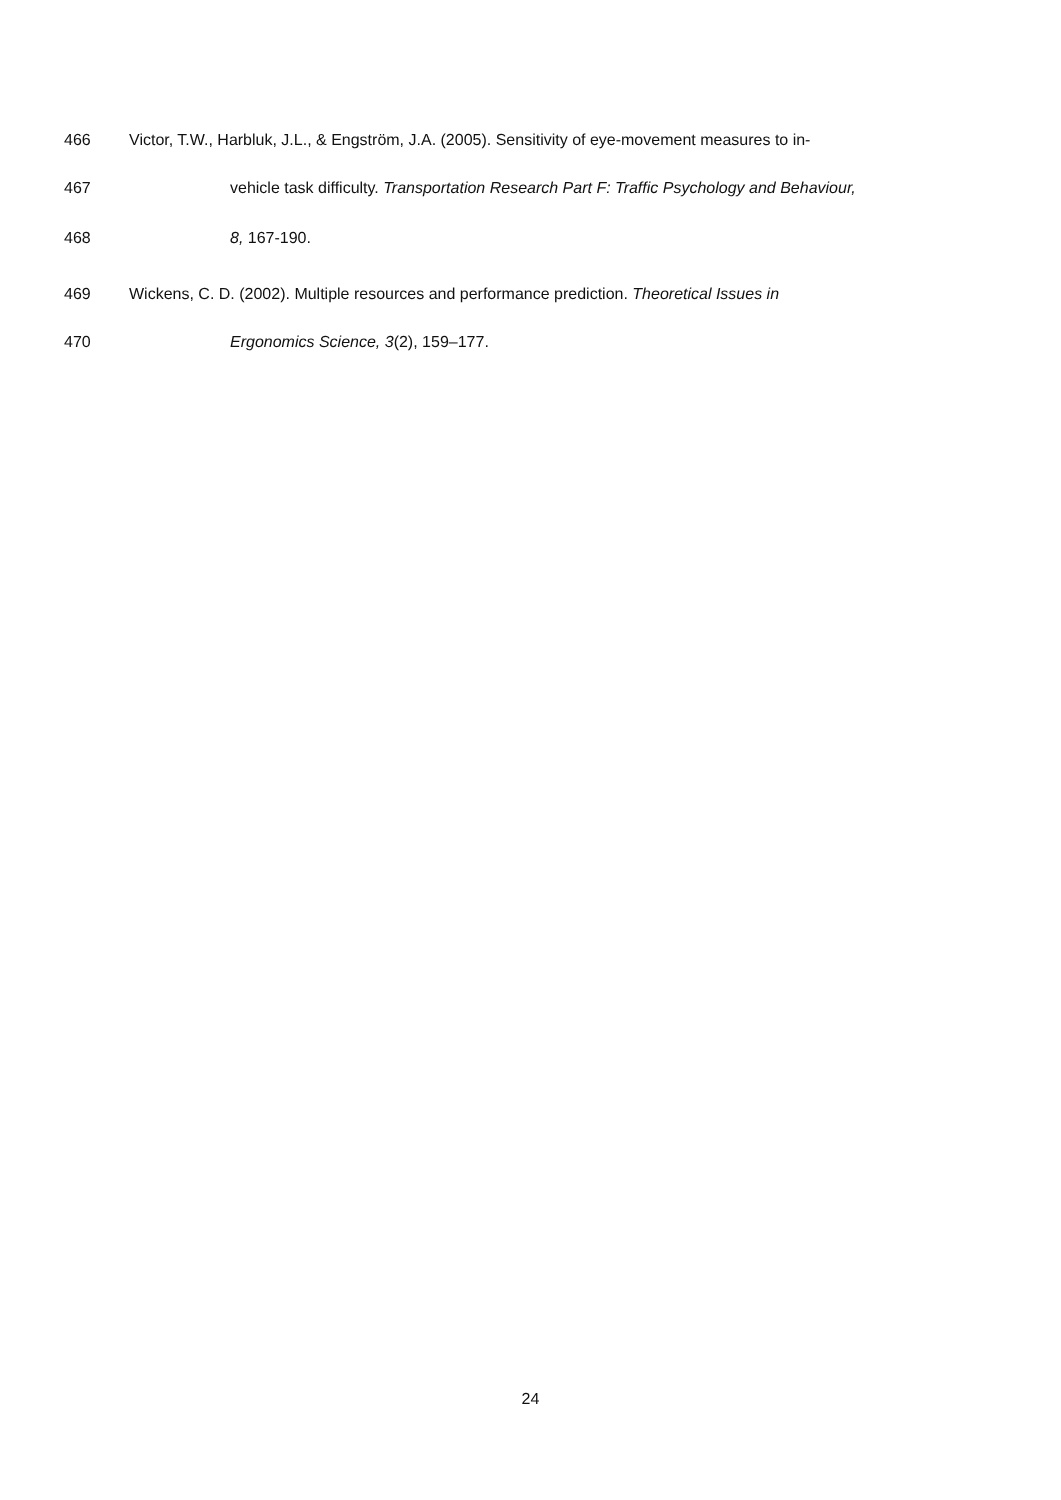466 Victor, T.W., Harbluk, J.L., & Engström, J.A. (2005). Sensitivity of eye-movement measures to in-
467 vehicle task difficulty. Transportation Research Part F: Traffic Psychology and Behaviour,
468 8, 167-190.
469 Wickens, C. D. (2002). Multiple resources and performance prediction. Theoretical Issues in
470 Ergonomics Science, 3(2), 159–177.
24